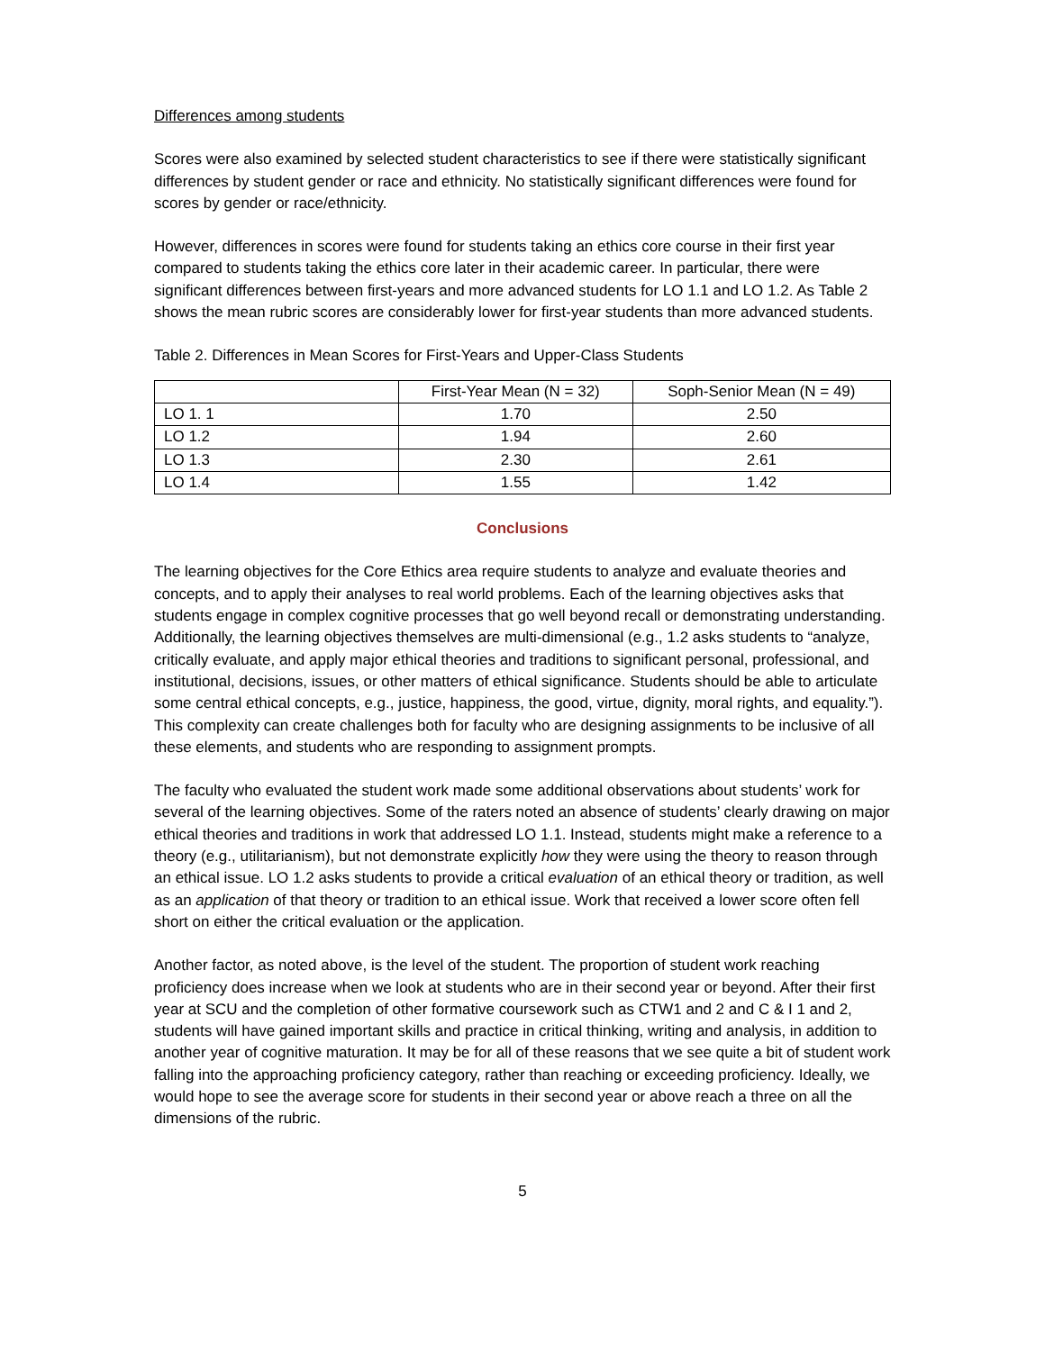Differences among students
Scores were also examined by selected student characteristics to see if there were statistically significant differences by student gender or race and ethnicity. No statistically significant differences were found for scores by gender or race/ethnicity.
However, differences in scores were found for students taking an ethics core course in their first year compared to students taking the ethics core later in their academic career. In particular, there were significant differences between first-years and more advanced students for LO 1.1 and LO 1.2. As Table 2 shows the mean rubric scores are considerably lower for first-year students than more advanced students.
Table 2. Differences in Mean Scores for First-Years and Upper-Class Students
| | First-Year Mean (N = 32) | Soph-Senior Mean (N = 49) |
| LO 1. 1 | 1.70 | 2.50 |
| LO 1.2 | 1.94 | 2.60 |
| LO 1.3 | 2.30 | 2.61 |
| LO 1.4 | 1.55 | 1.42 |
Conclusions
The learning objectives for the Core Ethics area require students to analyze and evaluate theories and concepts, and to apply their analyses to real world problems. Each of the learning objectives asks that students engage in complex cognitive processes that go well beyond recall or demonstrating understanding. Additionally, the learning objectives themselves are multi-dimensional (e.g., 1.2 asks students to “analyze, critically evaluate, and apply major ethical theories and traditions to significant personal, professional, and institutional, decisions, issues, or other matters of ethical significance. Students should be able to articulate some central ethical concepts, e.g., justice, happiness, the good, virtue, dignity, moral rights, and equality.”). This complexity can create challenges both for faculty who are designing assignments to be inclusive of all these elements, and students who are responding to assignment prompts.
The faculty who evaluated the student work made some additional observations about students’ work for several of the learning objectives. Some of the raters noted an absence of students’ clearly drawing on major ethical theories and traditions in work that addressed LO 1.1. Instead, students might make a reference to a theory (e.g., utilitarianism), but not demonstrate explicitly how they were using the theory to reason through an ethical issue. LO 1.2 asks students to provide a critical evaluation of an ethical theory or tradition, as well as an application of that theory or tradition to an ethical issue. Work that received a lower score often fell short on either the critical evaluation or the application.
Another factor, as noted above, is the level of the student. The proportion of student work reaching proficiency does increase when we look at students who are in their second year or beyond. After their first year at SCU and the completion of other formative coursework such as CTW1 and 2 and C & I 1 and 2, students will have gained important skills and practice in critical thinking, writing and analysis, in addition to another year of cognitive maturation. It may be for all of these reasons that we see quite a bit of student work falling into the approaching proficiency category, rather than reaching or exceeding proficiency. Ideally, we would hope to see the average score for students in their second year or above reach a three on all the dimensions of the rubric.
5